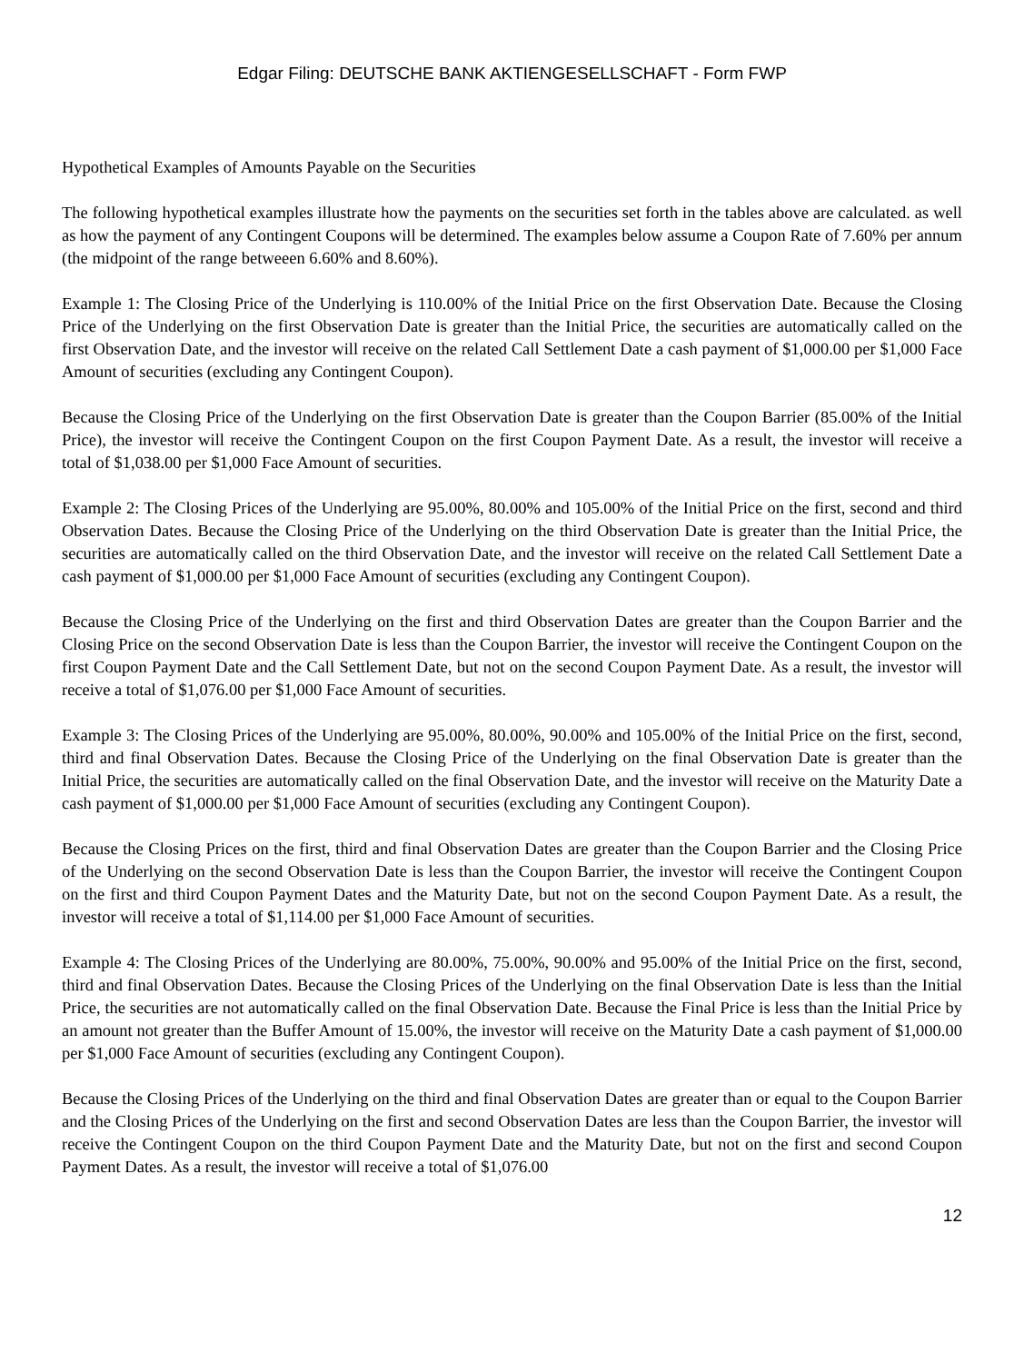Edgar Filing: DEUTSCHE BANK AKTIENGESELLSCHAFT - Form FWP
Hypothetical Examples of Amounts Payable on the Securities
The following hypothetical examples illustrate how the payments on the securities set forth in the tables above are calculated. as well as how the payment of any Contingent Coupons will be determined. The examples below assume a Coupon Rate of 7.60% per annum (the midpoint of the range betweeen 6.60% and 8.60%).
Example 1: The Closing Price of the Underlying is 110.00% of the Initial Price on the first Observation Date. Because the Closing Price of the Underlying on the first Observation Date is greater than the Initial Price, the securities are automatically called on the first Observation Date, and the investor will receive on the related Call Settlement Date a cash payment of $1,000.00 per $1,000 Face Amount of securities (excluding any Contingent Coupon).
Because the Closing Price of the Underlying on the first Observation Date is greater than the Coupon Barrier (85.00% of the Initial Price), the investor will receive the Contingent Coupon on the first Coupon Payment Date. As a result, the investor will receive a total of $1,038.00 per $1,000 Face Amount of securities.
Example 2: The Closing Prices of the Underlying are 95.00%, 80.00% and 105.00% of the Initial Price on the first, second and third Observation Dates. Because the Closing Price of the Underlying on the third Observation Date is greater than the Initial Price, the securities are automatically called on the third Observation Date, and the investor will receive on the related Call Settlement Date a cash payment of $1,000.00 per $1,000 Face Amount of securities (excluding any Contingent Coupon).
Because the Closing Price of the Underlying on the first and third Observation Dates are greater than the Coupon Barrier and the Closing Price on the second Observation Date is less than the Coupon Barrier, the investor will receive the Contingent Coupon on the first Coupon Payment Date and the Call Settlement Date, but not on the second Coupon Payment Date. As a result, the investor will receive a total of $1,076.00 per $1,000 Face Amount of securities.
Example 3: The Closing Prices of the Underlying are 95.00%, 80.00%, 90.00% and 105.00% of the Initial Price on the first, second, third and final Observation Dates. Because the Closing Price of the Underlying on the final Observation Date is greater than the Initial Price, the securities are automatically called on the final Observation Date, and the investor will receive on the Maturity Date a cash payment of $1,000.00 per $1,000 Face Amount of securities (excluding any Contingent Coupon).
Because the Closing Prices on the first, third and final Observation Dates are greater than the Coupon Barrier and the Closing Price of the Underlying on the second Observation Date is less than the Coupon Barrier, the investor will receive the Contingent Coupon on the first and third Coupon Payment Dates and the Maturity Date, but not on the second Coupon Payment Date. As a result, the investor will receive a total of $1,114.00 per $1,000 Face Amount of securities.
Example 4: The Closing Prices of the Underlying are 80.00%, 75.00%, 90.00% and 95.00% of the Initial Price on the first, second, third and final Observation Dates. Because the Closing Prices of the Underlying on the final Observation Date is less than the Initial Price, the securities are not automatically called on the final Observation Date. Because the Final Price is less than the Initial Price by an amount not greater than the Buffer Amount of 15.00%, the investor will receive on the Maturity Date a cash payment of $1,000.00 per $1,000 Face Amount of securities (excluding any Contingent Coupon).
Because the Closing Prices of the Underlying on the third and final Observation Dates are greater than or equal to the Coupon Barrier and the Closing Prices of the Underlying on the first and second Observation Dates are less than the Coupon Barrier, the investor will receive the Contingent Coupon on the third Coupon Payment Date and the Maturity Date, but not on the first and second Coupon Payment Dates. As a result, the investor will receive a total of $1,076.00
12